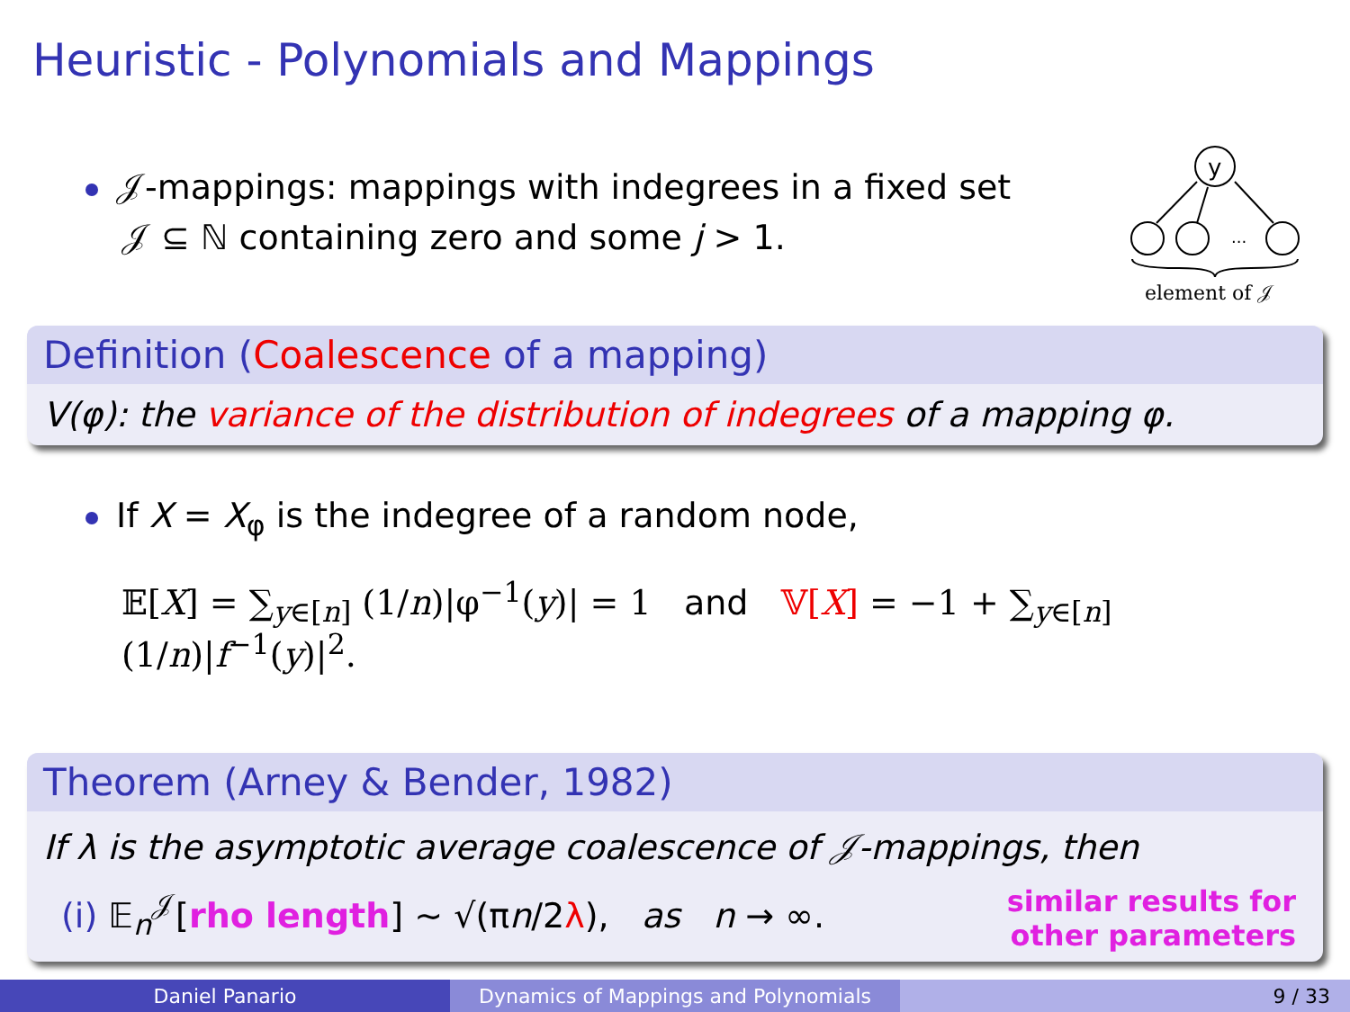Heuristic - Polynomials and Mappings
𝒥-mappings: mappings with indegrees in a fixed set
𝒥 ⊆ ℕ containing zero and some j > 1.
y
...
element of 𝒥
Definition (Coalescence of a mapping)
V(φ): the variance of the distribution of indegrees of a mapping φ.
If X = X<sub>φ</sub> is the indegree of a random node,
𝔼[X] = ∑<sub>y∈[n]</sub> (1/n)|φ<sup>−1</sup>(y)| = 1 and 𝕍[X] = −1 + ∑<sub>y∈[n]</sub> (1/n)|f<sup>−1</sup>(y)|<sup>2</sup>.
Theorem (Arney & Bender, 1982)
If λ is the asymptotic average coalescence of 𝒥-mappings, then
(i) 𝔼<sub>n</sub><sup>𝒥</sup>[rho length] ∼ √(πn/2λ), as n → ∞.
similar results for
other parameters
Daniel Panario Dynamics of Mappings and Polynomials 9 / 33